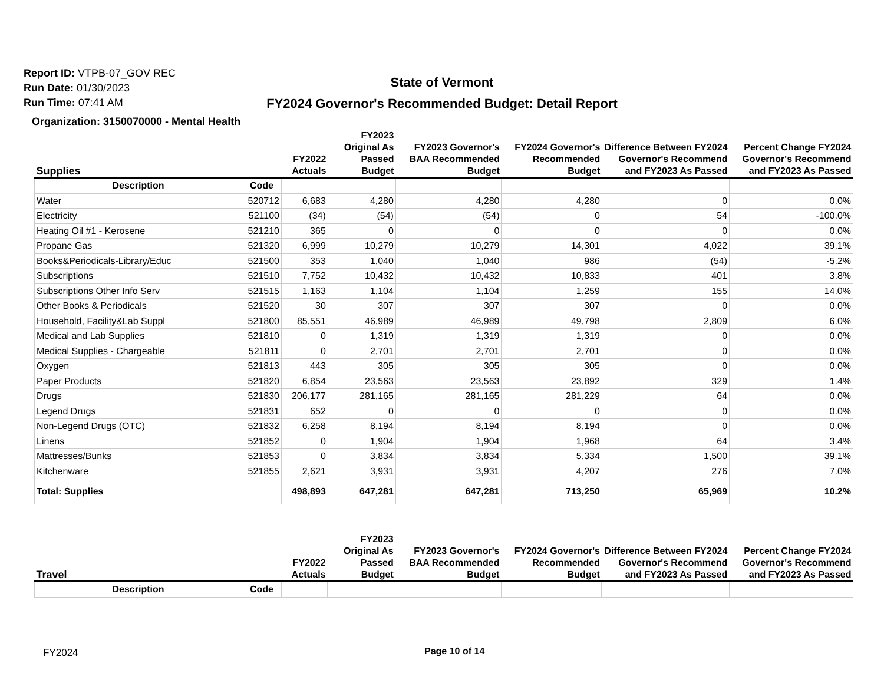Report ID: VTPB-07_GOV REC
Run Date: 01/30/2023
Run Time: 07:41 AM
State of Vermont
FY2024 Governor's Recommended Budget: Detail Report
Organization: 3150070000 - Mental Health
| Supplies | | FY2022 Actuals | FY2023 Original As Passed Budget | FY2023 Governor's BAA Recommended Budget | FY2024 Governor's Recommended Budget | Difference Between FY2024 Governor's Recommend and FY2023 As Passed | Percent Change FY2024 Governor's Recommend and FY2023 As Passed |
| --- | --- | --- | --- | --- | --- | --- | --- |
| Description | Code | | | | | | |
| Water | 520712 | 6,683 | 4,280 | 4,280 | 4,280 | 0 | 0.0% |
| Electricity | 521100 | (34) | (54) | (54) | 0 | 54 | -100.0% |
| Heating Oil #1 - Kerosene | 521210 | 365 | 0 | 0 | 0 | 0 | 0.0% |
| Propane Gas | 521320 | 6,999 | 10,279 | 10,279 | 14,301 | 4,022 | 39.1% |
| Books&Periodicals-Library/Educ | 521500 | 353 | 1,040 | 1,040 | 986 | (54) | -5.2% |
| Subscriptions | 521510 | 7,752 | 10,432 | 10,432 | 10,833 | 401 | 3.8% |
| Subscriptions Other Info Serv | 521515 | 1,163 | 1,104 | 1,104 | 1,259 | 155 | 14.0% |
| Other Books & Periodicals | 521520 | 30 | 307 | 307 | 307 | 0 | 0.0% |
| Household, Facility&Lab Suppl | 521800 | 85,551 | 46,989 | 46,989 | 49,798 | 2,809 | 6.0% |
| Medical and Lab Supplies | 521810 | 0 | 1,319 | 1,319 | 1,319 | 0 | 0.0% |
| Medical Supplies - Chargeable | 521811 | 0 | 2,701 | 2,701 | 2,701 | 0 | 0.0% |
| Oxygen | 521813 | 443 | 305 | 305 | 305 | 0 | 0.0% |
| Paper Products | 521820 | 6,854 | 23,563 | 23,563 | 23,892 | 329 | 1.4% |
| Drugs | 521830 | 206,177 | 281,165 | 281,165 | 281,229 | 64 | 0.0% |
| Legend Drugs | 521831 | 652 | 0 | 0 | 0 | 0 | 0.0% |
| Non-Legend Drugs (OTC) | 521832 | 6,258 | 8,194 | 8,194 | 8,194 | 0 | 0.0% |
| Linens | 521852 | 0 | 1,904 | 1,904 | 1,968 | 64 | 3.4% |
| Mattresses/Bunks | 521853 | 0 | 3,834 | 3,834 | 5,334 | 1,500 | 39.1% |
| Kitchenware | 521855 | 2,621 | 3,931 | 3,931 | 4,207 | 276 | 7.0% |
| Total: Supplies | | 498,893 | 647,281 | 647,281 | 713,250 | 65,969 | 10.2% |
| Travel | | FY2022 Actuals | FY2023 Original As Passed Budget | FY2023 Governor's BAA Recommended Budget | FY2024 Governor's Recommended Budget | Difference Between FY2024 Governor's Recommend and FY2023 As Passed | Percent Change FY2024 Governor's Recommend and FY2023 As Passed |
| --- | --- | --- | --- | --- | --- | --- | --- |
| Description | Code | | | | | | |
FY2024 Page 10 of 14